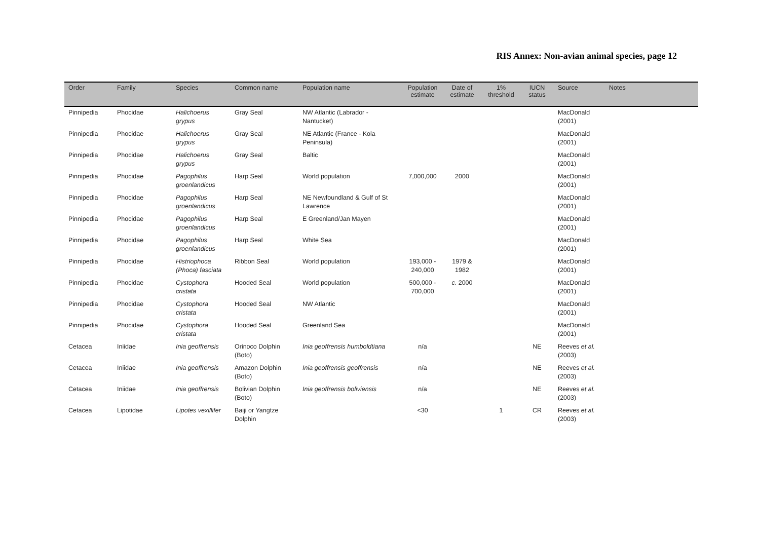RIS Annex: Non-avian animal species, page 12
| Order | Family | Species | Common name | Population name | Population estimate | Date of estimate | 1% threshold | IUCN status | Source | Notes |
| --- | --- | --- | --- | --- | --- | --- | --- | --- | --- | --- |
| Pinnipedia | Phocidae | Halichoerus grypus | Gray Seal | NW Atlantic (Labrador - Nantucket) | | | | | MacDonald (2001) | |
| Pinnipedia | Phocidae | Halichoerus grypus | Gray Seal | NE Atlantic (France - Kola Peninsula) | | | | | MacDonald (2001) | |
| Pinnipedia | Phocidae | Halichoerus grypus | Gray Seal | Baltic | | | | | MacDonald (2001) | |
| Pinnipedia | Phocidae | Pagophilus groenlandicus | Harp Seal | World population | 7,000,000 | 2000 | | | MacDonald (2001) | |
| Pinnipedia | Phocidae | Pagophilus groenlandicus | Harp Seal | NE Newfoundland & Gulf of St Lawrence | | | | | MacDonald (2001) | |
| Pinnipedia | Phocidae | Pagophilus groenlandicus | Harp Seal | E Greenland/Jan Mayen | | | | | MacDonald (2001) | |
| Pinnipedia | Phocidae | Pagophilus groenlandicus | Harp Seal | White Sea | | | | | MacDonald (2001) | |
| Pinnipedia | Phocidae | Histriophoca (Phoca) fasciata | Ribbon Seal | World population | 193,000 - 240,000 | 1979 & 1982 | | | MacDonald (2001) | |
| Pinnipedia | Phocidae | Cystophora cristata | Hooded Seal | World population | 500,000 - 700,000 | c. 2000 | | | MacDonald (2001) | |
| Pinnipedia | Phocidae | Cystophora cristata | Hooded Seal | NW Atlantic | | | | | MacDonald (2001) | |
| Pinnipedia | Phocidae | Cystophora cristata | Hooded Seal | Greenland Sea | | | | | MacDonald (2001) | |
| Cetacea | Iniidae | Inia geoffrensis | Orinoco Dolphin (Boto) | Inia geoffrensis humboldtiana | n/a | | | NE | Reeves et al. (2003) | |
| Cetacea | Iniidae | Inia geoffrensis | Amazon Dolphin (Boto) | Inia geoffrensis geoffrensis | n/a | | | NE | Reeves et al. (2003) | |
| Cetacea | Iniidae | Inia geoffrensis | Bolivian Dolphin (Boto) | Inia geoffrensis boliviensis | n/a | | | NE | Reeves et al. (2003) | |
| Cetacea | Lipotidae | Lipotes vexillifer | Baiji or Yangtze Dolphin | | <30 | | 1 | CR | Reeves et al. (2003) | |